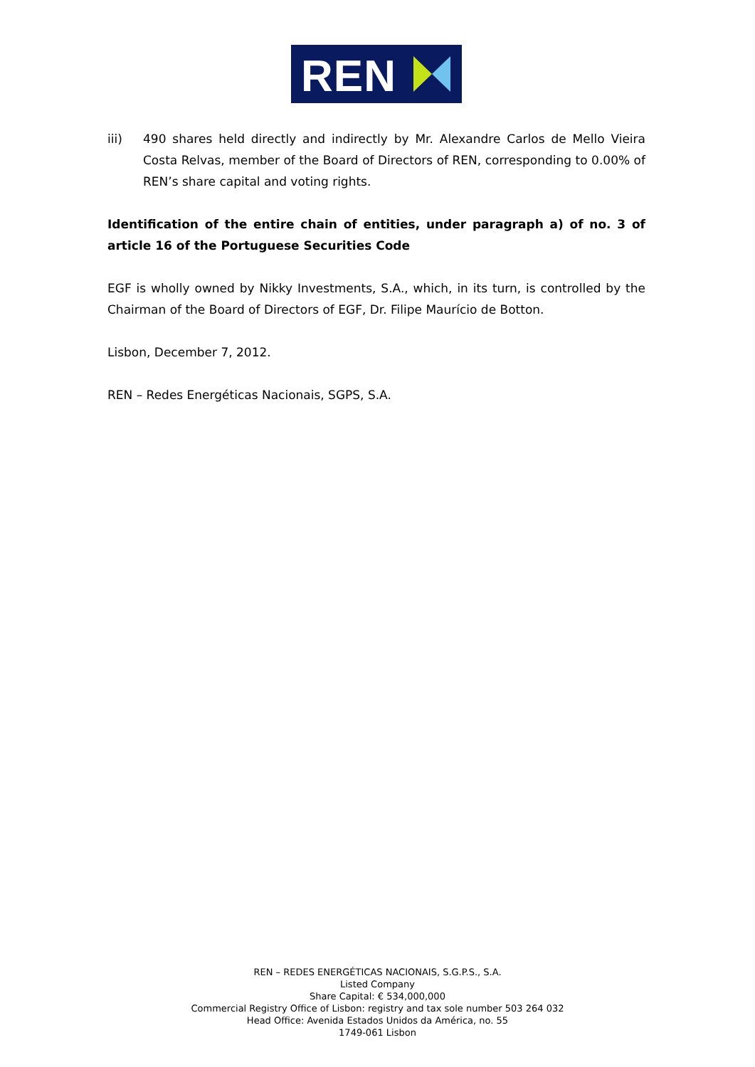REN
iii) 490 shares held directly and indirectly by Mr. Alexandre Carlos de Mello Vieira Costa Relvas, member of the Board of Directors of REN, corresponding to 0.00% of REN’s share capital and voting rights.
Identification of the entire chain of entities, under paragraph a) of no. 3 of article 16 of the Portuguese Securities Code
EGF is wholly owned by Nikky Investments, S.A., which, in its turn, is controlled by the Chairman of the Board of Directors of EGF, Dr. Filipe Maurício de Botton.
Lisbon, December 7, 2012.
REN – Redes Energéticas Nacionais, SGPS, S.A.
REN – REDES ENERGÉTICAS NACIONAIS, S.G.P.S., S.A.
Listed Company
Share Capital: € 534,000,000
Commercial Registry Office of Lisbon: registry and tax sole number 503 264 032
Head Office: Avenida Estados Unidos da América, no. 55
1749-061 Lisbon